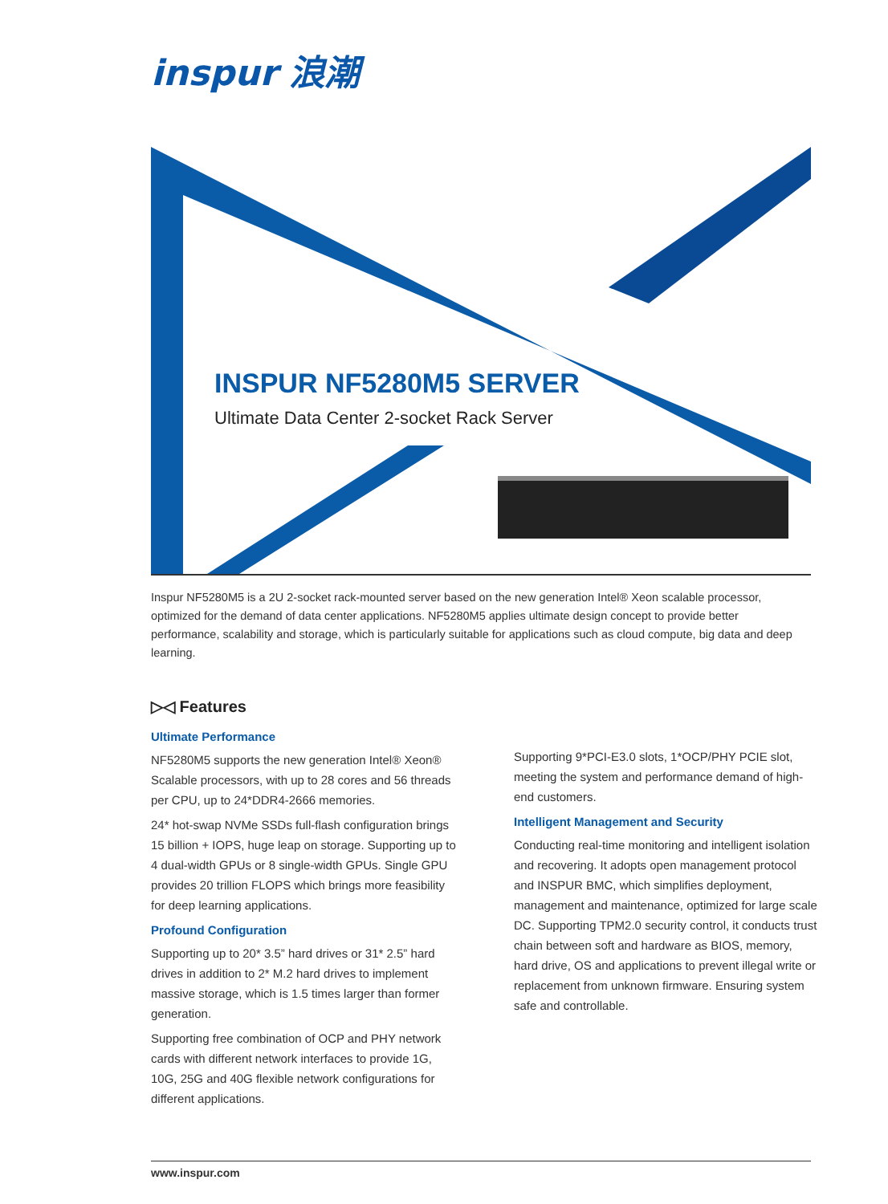inspur 浪潮
INSPUR NF5280M5 SERVER
Ultimate Data Center 2-socket Rack Server
Inspur NF5280M5 is a 2U 2-socket rack-mounted server based on the new generation Intel® Xeon scalable processor, optimized for the demand of data center applications. NF5280M5 applies ultimate design concept to provide better performance, scalability and storage, which is particularly suitable for applications such as cloud compute, big data and deep learning.
▷◁ Features
Ultimate Performance
NF5280M5 supports the new generation Intel® Xeon® Scalable processors, with up to 28 cores and 56 threads per CPU, up to 24*DDR4-2666 memories.
24* hot-swap NVMe SSDs full-flash configuration brings 15 billion + IOPS, huge leap on storage. Supporting up to 4 dual-width GPUs or 8 single-width GPUs. Single GPU provides 20 trillion FLOPS which brings more feasibility for deep learning applications.
Profound Configuration
Supporting up to 20* 3.5” hard drives or 31* 2.5” hard drives in addition to 2* M.2 hard drives to implement massive storage, which is 1.5 times larger than former generation.
Supporting free combination of OCP and PHY network cards with different network interfaces to provide 1G, 10G, 25G and 40G flexible network configurations for different applications.
Supporting 9*PCI-E3.0 slots, 1*OCP/PHY PCIE slot, meeting the system and performance demand of high-end customers.
Intelligent Management and Security
Conducting real-time monitoring and intelligent isolation and recovering. It adopts open management protocol and INSPUR BMC, which simplifies deployment, management and maintenance, optimized for large scale DC. Supporting TPM2.0 security control, it conducts trust chain between soft and hardware as BIOS, memory, hard drive, OS and applications to prevent illegal write or replacement from unknown firmware. Ensuring system safe and controllable.
www.inspur.com